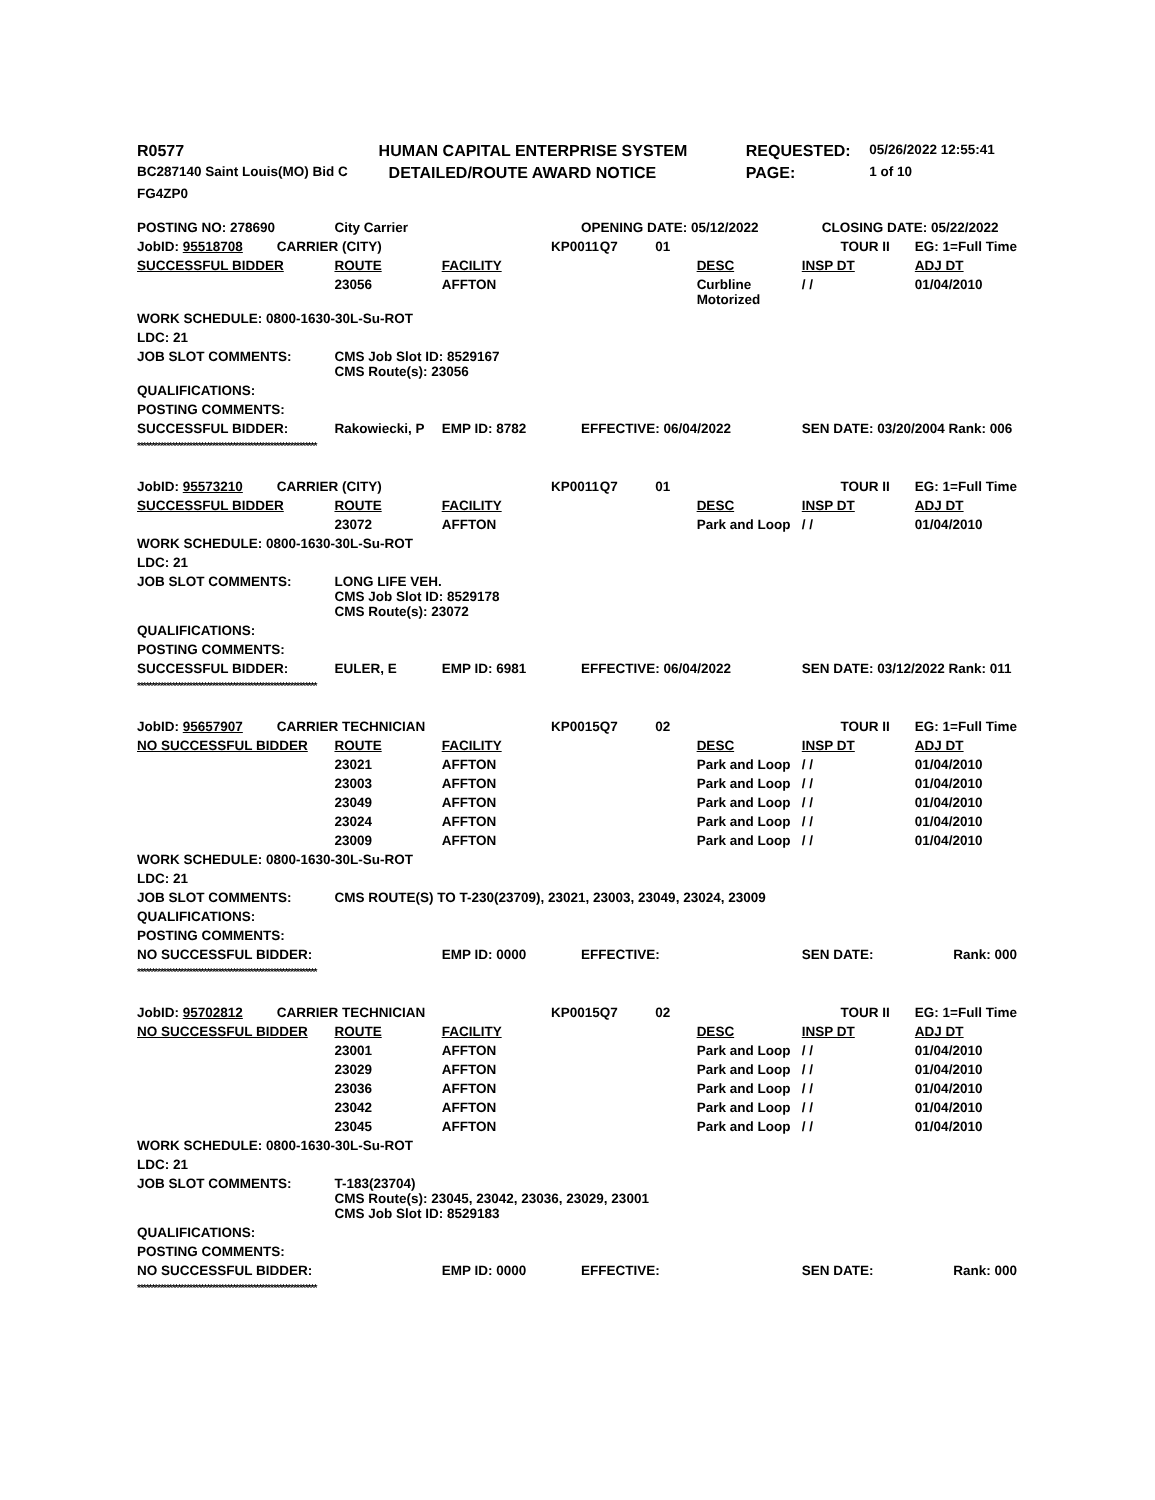| R0577 | | HUMAN CAPITAL ENTERPRISE SYSTEM | REQUESTED: | 05/26/2022 12:55:41 |
| BC287140 Saint Louis(MO) Bid C | | DETAILED/ROUTE AWARD NOTICE | PAGE: | 1 of 10 |
| FG4ZP0 | | | | |
| POSTING NO: 278690 | | City Carrier | | OPENING DATE: 05/12/2022 | | | CLOSING DATE: 05/22/2022 | |
| JobID: 95518708 | CARRIER (CITY) | | | KP0011 | Q7 01 | | TOUR II | EG: 1=Full Time |
| SUCCESSFUL BIDDER | | ROUTE | FACILITY | | | DESC | INSP DT | ADJ DT |
| | | 23056 | AFFTON | | | Curbline Motorized | / / | 01/04/2010 |
| WORK SCHEDULE: 0800-1630-30L-Su-ROT | | | | | | | | |
| LDC: 21 | | | | | | | | |
| JOB SLOT COMMENTS: | | CMS Job Slot ID: 8529167 CMS Route(s): 23056 | | | | | | |
| QUALIFICATIONS: | | | | | | | | |
| POSTING COMMENTS: | | | | | | | | |
| SUCCESSFUL BIDDER: | | Rakowiecki, P | EMP ID: 8782 | EFFECTIVE: 06/04/2022 | | | SEN DATE: 03/20/2004 Rank: 006 | |
| ************************************************************** | | | | | | | | |
| JobID: 95573210 | CARRIER (CITY) | | | KP0011 | Q7 01 | | TOUR II | EG: 1=Full Time |
| SUCCESSFUL BIDDER | | ROUTE | FACILITY | | | DESC | INSP DT | ADJ DT |
| | | 23072 | AFFTON | | | Park and Loop | / / | 01/04/2010 |
| WORK SCHEDULE: 0800-1630-30L-Su-ROT | | | | | | | | |
| LDC: 21 | | | | | | | | |
| JOB SLOT COMMENTS: | | LONG LIFE VEH. CMS Job Slot ID: 8529178 CMS Route(s): 23072 | | | | | | |
| QUALIFICATIONS: | | | | | | | | |
| POSTING COMMENTS: | | | | | | | | |
| SUCCESSFUL BIDDER: | | EULER, E | EMP ID: 6981 | EFFECTIVE: 06/04/2022 | | | SEN DATE: 03/12/2022 Rank: 011 | |
| ************************************************************** | | | | | | | | |
| JobID: 95657907 | CARRIER TECHNICIAN | | | KP0015 | Q7 02 | | TOUR II | EG: 1=Full Time |
| NO SUCCESSFUL BIDDER | | ROUTE | FACILITY | | | DESC | INSP DT | ADJ DT |
| | | 23021 | AFFTON | | | Park and Loop | / / | 01/04/2010 |
| | | 23003 | AFFTON | | | Park and Loop | / / | 01/04/2010 |
| | | 23049 | AFFTON | | | Park and Loop | / / | 01/04/2010 |
| | | 23024 | AFFTON | | | Park and Loop | / / | 01/04/2010 |
| | | 23009 | AFFTON | | | Park and Loop | / / | 01/04/2010 |
| WORK SCHEDULE: 0800-1630-30L-Su-ROT | | | | | | | | |
| LDC: 21 | | | | | | | | |
| JOB SLOT COMMENTS: | | CMS ROUTE(S) TO T-230(23709), 23021, 23003, 23049, 23024, 23009 | | | | | | |
| QUALIFICATIONS: | | | | | | | | |
| POSTING COMMENTS: | | | | | | | | |
| NO SUCCESSFUL BIDDER: | | | EMP ID: 0000 | EFFECTIVE: | | | SEN DATE: | Rank: 000 |
| ************************************************************** | | | | | | | | |
| JobID: 95702812 | CARRIER TECHNICIAN | | | KP0015 | Q7 02 | | TOUR II | EG: 1=Full Time |
| NO SUCCESSFUL BIDDER | | ROUTE | FACILITY | | | DESC | INSP DT | ADJ DT |
| | | 23001 | AFFTON | | | Park and Loop | / / | 01/04/2010 |
| | | 23029 | AFFTON | | | Park and Loop | / / | 01/04/2010 |
| | | 23036 | AFFTON | | | Park and Loop | / / | 01/04/2010 |
| | | 23042 | AFFTON | | | Park and Loop | / / | 01/04/2010 |
| | | 23045 | AFFTON | | | Park and Loop | / / | 01/04/2010 |
| WORK SCHEDULE: 0800-1630-30L-Su-ROT | | | | | | | | |
| LDC: 21 | | | | | | | | |
| JOB SLOT COMMENTS: | | T-183(23704) CMS Route(s): 23045, 23042, 23036, 23029, 23001 CMS Job Slot ID: 8529183 | | | | | | |
| QUALIFICATIONS: | | | | | | | | |
| POSTING COMMENTS: | | | | | | | | |
| NO SUCCESSFUL BIDDER: | | | EMP ID: 0000 | EFFECTIVE: | | | SEN DATE: | Rank: 000 |
| ************************************************************** | | | | | | | | |